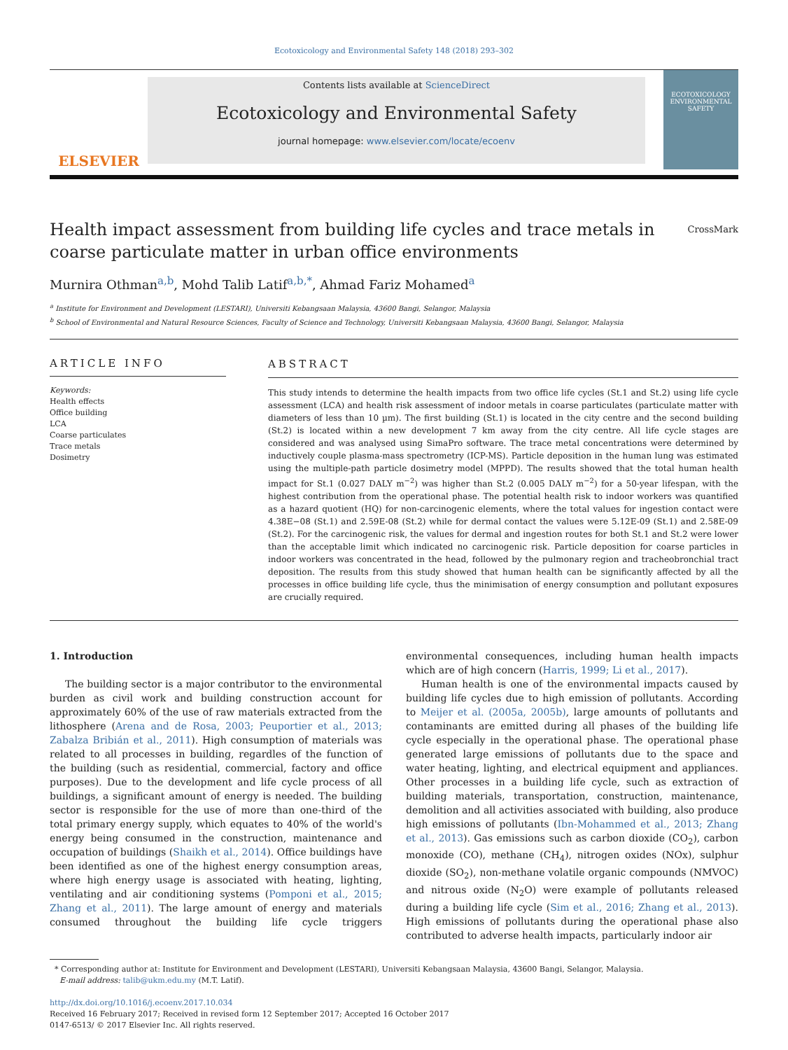Ecotoxicology and Environmental Safety 148 (2018) 293–302
ELSEVIER
Contents lists available at ScienceDirect
Ecotoxicology and Environmental Safety
journal homepage: www.elsevier.com/locate/ecoenv
ECOTOXICOLOGY ENVIRONMENTAL SAFETY
Health impact assessment from building life cycles and trace metals in
coarse particulate matter in urban office environments
CrossMark
Murnira Othman<sup>a,b</sup>, Mohd Talib Latif<sup>a,b,*</sup>, Ahmad Fariz Mohamed<sup>a</sup>
<sup>a</sup> Institute for Environment and Development (LESTARI), Universiti Kebangsaan Malaysia, 43600 Bangi, Selangor, Malaysia
<sup>b</sup> School of Environmental and Natural Resource Sciences, Faculty of Science and Technology, Universiti Kebangsaan Malaysia, 43600 Bangi, Selangor, Malaysia
ARTICLE INFO
Keywords:
Health effects
Office building
LCA
Coarse particulates
Trace metals
Dosimetry
ABSTRACT
This study intends to determine the health impacts from two office life cycles (St.1 and St.2) using life cycle assessment (LCA) and health risk assessment of indoor metals in coarse particulates (particulate matter with diameters of less than 10 µm). The first building (St.1) is located in the city centre and the second building (St.2) is located within a new development 7 km away from the city centre. All life cycle stages are considered and was analysed using SimaPro software. The trace metal concentrations were determined by inductively couple plasma-mass spectrometry (ICP-MS). Particle deposition in the human lung was estimated using the multiple-path particle dosimetry model (MPPD). The results showed that the total human health impact for St.1 (0.027 DALY m<sup>−2</sup>) was higher than St.2 (0.005 DALY m<sup>−2</sup>) for a 50-year lifespan, with the highest contribution from the operational phase. The potential health risk to indoor workers was quantified as a hazard quotient (HQ) for non-carcinogenic elements, where the total values for ingestion contact were 4.38E−08 (St.1) and 2.59E-08 (St.2) while for dermal contact the values were 5.12E-09 (St.1) and 2.58E-09 (St.2). For the carcinogenic risk, the values for dermal and ingestion routes for both St.1 and St.2 were lower than the acceptable limit which indicated no carcinogenic risk. Particle deposition for coarse particles in indoor workers was concentrated in the head, followed by the pulmonary region and tracheobronchial tract deposition. The results from this study showed that human health can be significantly affected by all the processes in office building life cycle, thus the minimisation of energy consumption and pollutant exposures are crucially required.
1. Introduction
The building sector is a major contributor to the environmental burden as civil work and building construction account for approximately 60% of the use of raw materials extracted from the lithosphere (Arena and de Rosa, 2003; Peuportier et al., 2013; Zabalza Bribián et al., 2011). High consumption of materials was related to all processes in building, regardles of the function of the building (such as residential, commercial, factory and office purposes). Due to the development and life cycle process of all buildings, a significant amount of energy is needed. The building sector is responsible for the use of more than one-third of the total primary energy supply, which equates to 40% of the world's energy being consumed in the construction, maintenance and occupation of buildings (Shaikh et al., 2014). Office buildings have been identified as one of the highest energy consumption areas, where high energy usage is associated with heating, lighting, ventilating and air conditioning systems (Pomponi et al., 2015; Zhang et al., 2011). The large amount of energy and materials consumed throughout the building life cycle triggers environmental consequences, including human health impacts which are of high concern (Harris, 1999; Li et al., 2017).
Human health is one of the environmental impacts caused by building life cycles due to high emission of pollutants. According to Meijer et al. (2005a, 2005b), large amounts of pollutants and contaminants are emitted during all phases of the building life cycle especially in the operational phase. The operational phase generated large emissions of pollutants due to the space and water heating, lighting, and electrical equipment and appliances. Other processes in a building life cycle, such as extraction of building materials, transportation, construction, maintenance, demolition and all activities associated with building, also produce high emissions of pollutants (Ibn-Mohammed et al., 2013; Zhang et al., 2013). Gas emissions such as carbon dioxide (CO<sub>2</sub>), carbon monoxide (CO), methane (CH<sub>4</sub>), nitrogen oxides (NOx), sulphur dioxide (SO<sub>2</sub>), non-methane volatile organic compounds (NMVOC) and nitrous oxide (N<sub>2</sub>O) were example of pollutants released during a building life cycle (Sim et al., 2016; Zhang et al., 2013). High emissions of pollutants during the operational phase also contributed to adverse health impacts, particularly indoor air
* Corresponding author at: Institute for Environment and Development (LESTARI), Universiti Kebangsaan Malaysia, 43600 Bangi, Selangor, Malaysia.
E-mail address: talib@ukm.edu.my (M.T. Latif).
http://dx.doi.org/10.1016/j.ecoenv.2017.10.034
Received 16 February 2017; Received in revised form 12 September 2017; Accepted 16 October 2017
0147-6513/ © 2017 Elsevier Inc. All rights reserved.